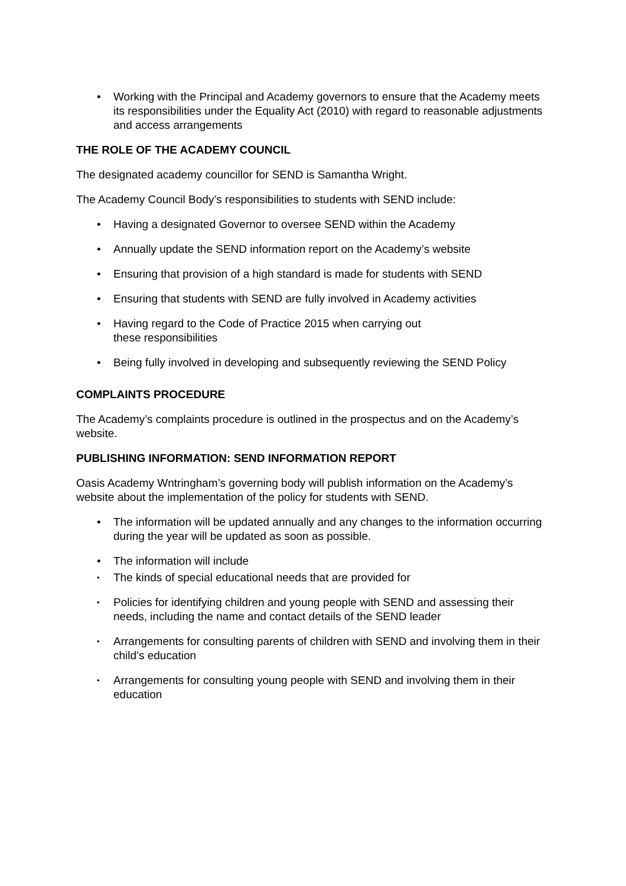• Working with the Principal and Academy governors to ensure that the Academy meets its responsibilities under the Equality Act (2010) with regard to reasonable adjustments and access arrangements
THE ROLE OF THE ACADEMY COUNCIL
The designated academy councillor for SEND is Samantha Wright.
The Academy Council Body’s responsibilities to students with SEND include:
• Having a designated Governor to oversee SEND within the Academy
• Annually update the SEND information report on the Academy’s website
• Ensuring that provision of a high standard is made for students with SEND
• Ensuring that students with SEND are fully involved in Academy activities
• Having regard to the Code of Practice 2015 when carrying out
these responsibilities
• Being fully involved in developing and subsequently reviewing the SEND Policy
COMPLAINTS PROCEDURE
The Academy’s complaints procedure is outlined in the prospectus and on the Academy’s website.
PUBLISHING INFORMATION: SEND INFORMATION REPORT
Oasis Academy Wntringham’s governing body will publish information on the Academy’s website about the implementation of the policy for students with SEND.
• The information will be updated annually and any changes to the information occurring during the year will be updated as soon as possible.
• The information will include
• The kinds of special educational needs that are provided for
• Policies for identifying children and young people with SEND and assessing their needs, including the name and contact details of the SEND leader
• Arrangements for consulting parents of children with SEND and involving them in their child’s education
• Arrangements for consulting young people with SEND and involving them in their education